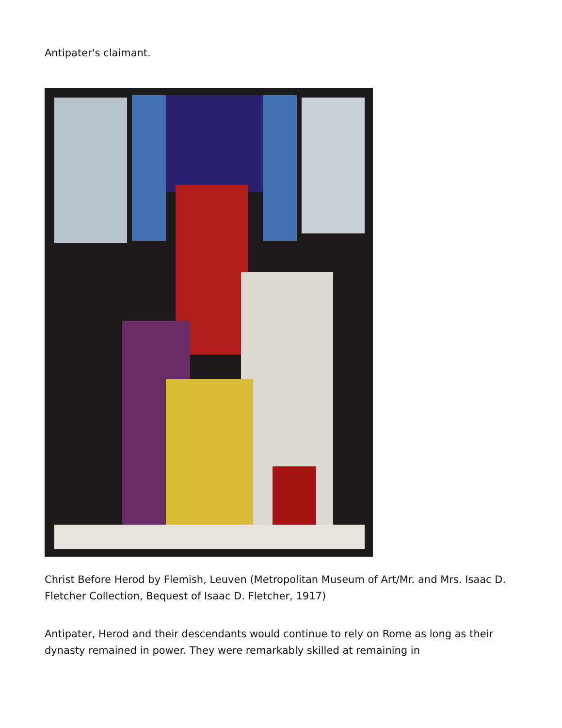Antipater's claimant.
Christ Before Herod by Flemish, Leuven (Metropolitan Museum of Art/Mr. and Mrs. Isaac D. Fletcher Collection, Bequest of Isaac D. Fletcher, 1917)
Antipater, Herod and their descendants would continue to rely on Rome as long as their dynasty remained in power. They were remarkably skilled at remaining in